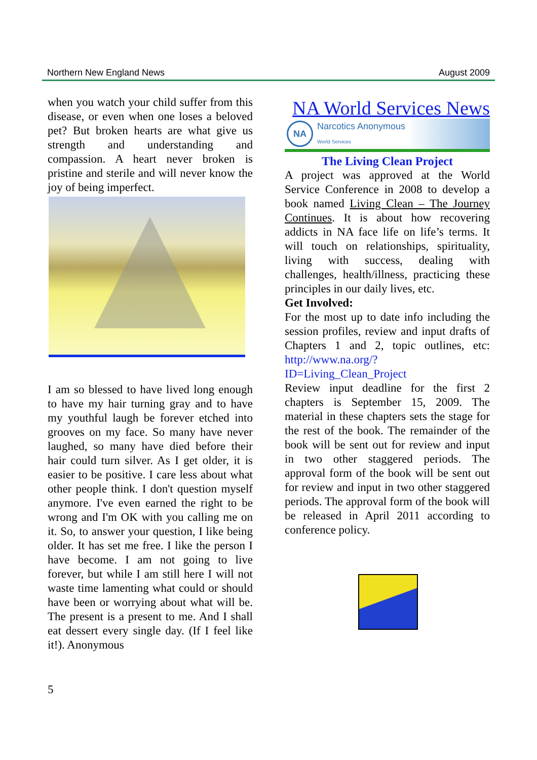Northern New England News August 2009
when you watch your child suffer from this disease, or even when one loses a beloved pet? But broken hearts are what give us strength and understanding and compassion. A heart never broken is pristine and sterile and will never know the joy of being imperfect.
I am so blessed to have lived long enough to have my hair turning gray and to have my youthful laugh be forever etched into grooves on my face. So many have never laughed, so many have died before their hair could turn silver. As I get older, it is easier to be positive. I care less about what other people think. I don't question myself anymore. I've even earned the right to be wrong and I'm OK with you calling me on it. So, to answer your question, I like being older. It has set me free. I like the person I have become. I am not going to live forever, but while I am still here I will not waste time lamenting what could or should have been or worrying about what will be. The present is a present to me. And I shall eat dessert every single day. (If I feel like it!). Anonymous
NA World Services News
NA Narcotics Anonymous
World Services
The Living Clean Project
A project was approved at the World Service Conference in 2008 to develop a book named Living Clean – The Journey Continues. It is about how recovering addicts in NA face life on life’s terms. It will touch on relationships, spirituality, living with success, dealing with challenges, health/illness, practicing these principles in our daily lives, etc.
Get Involved:
For the most up to date info including the session profiles, review and input drafts of Chapters 1 and 2, topic outlines, etc: http://www.na.org/?ID=Living_Clean_Project
Review input deadline for the first 2 chapters is September 15, 2009. The material in these chapters sets the stage for the rest of the book. The remainder of the book will be sent out for review and input in two other staggered periods. The approval form of the book will be sent out for review and input in two other staggered periods. The approval form of the book will be released in April 2011 according to conference policy.
5